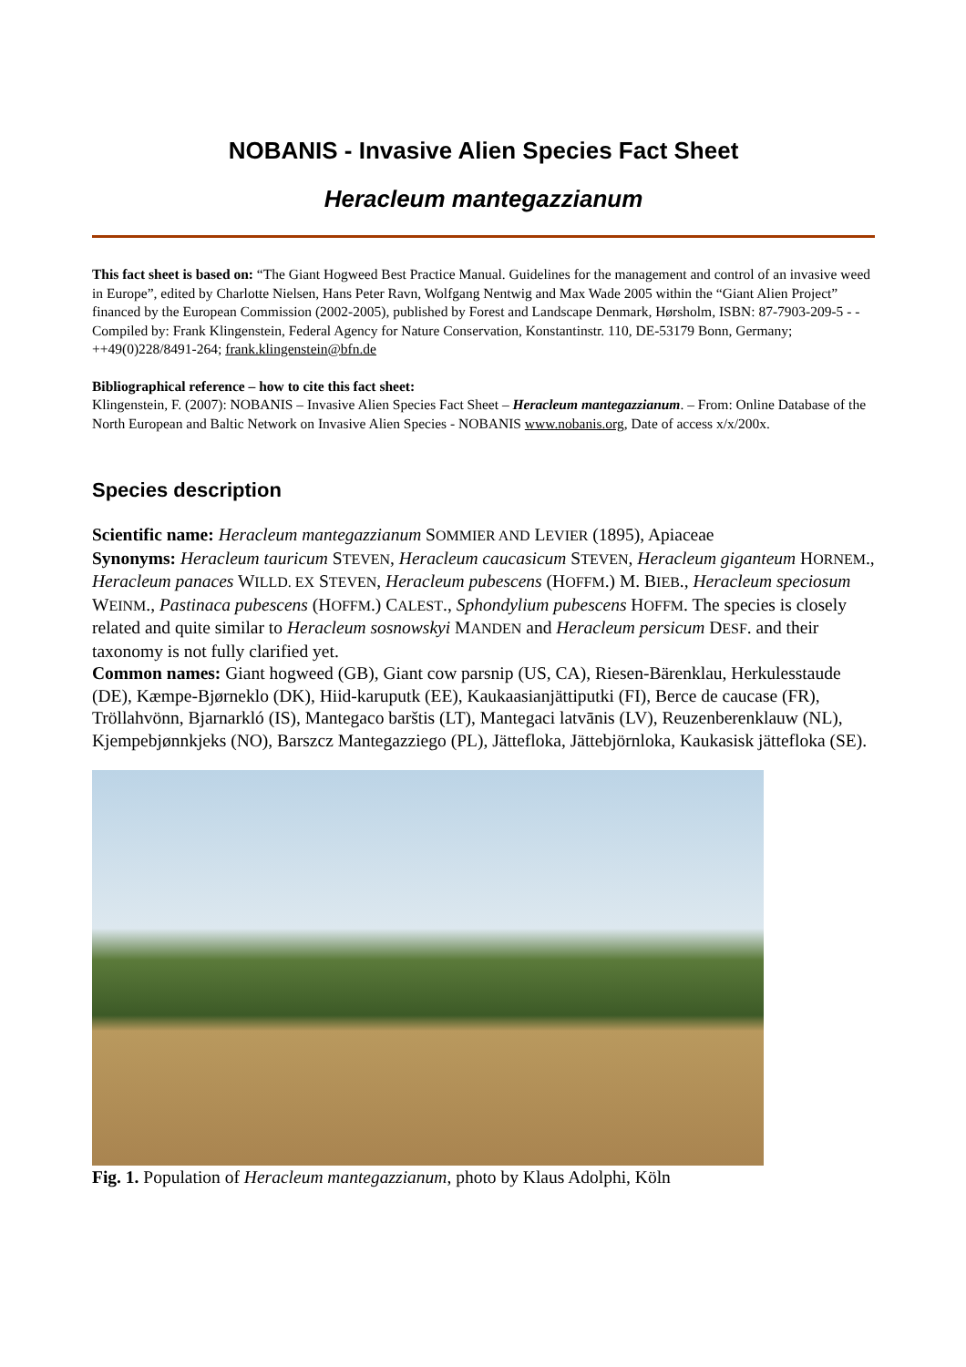NOBANIS - Invasive Alien Species Fact Sheet
Heracleum mantegazzianum
This fact sheet is based on: “The Giant Hogweed Best Practice Manual. Guidelines for the management and control of an invasive weed in Europe”, edited by Charlotte Nielsen, Hans Peter Ravn, Wolfgang Nentwig and Max Wade 2005 within the “Giant Alien Project” financed by the European Commission (2002-2005), published by Forest and Landscape Denmark, Hørsholm, ISBN: 87-7903-209-5 - - Compiled by: Frank Klingenstein, Federal Agency for Nature Conservation, Konstantinstr. 110, DE-53179 Bonn, Germany; ++49(0)228/8491-264; frank.klingenstein@bfn.de
Bibliographical reference – how to cite this fact sheet:
Klingenstein, F. (2007): NOBANIS – Invasive Alien Species Fact Sheet – Heracleum mantegazzianum. – From: Online Database of the North European and Baltic Network on Invasive Alien Species - NOBANIS www.nobanis.org, Date of access x/x/200x.
Species description
Scientific name: Heracleum mantegazzianum SOMMIER AND LEVIER (1895), Apiaceae
Synonyms: Heracleum tauricum STEVEN, Heracleum caucasicum STEVEN, Heracleum giganteum HORNEM., Heracleum panaces WILLD. EX STEVEN, Heracleum pubescens (HOFFM.) M. BIEB., Heracleum speciosum WEINM., Pastinaca pubescens (HOFFM.) CALEST., Sphondylium pubescens HOFFM. The species is closely related and quite similar to Heracleum sosnowskyi MANDEN and Heracleum persicum DESF. and their taxonomy is not fully clarified yet.
Common names: Giant hogweed (GB), Giant cow parsnip (US, CA), Riesen-Bärenklau, Herkulesstaude (DE), Kæmpe-Bjørneklo (DK), Hiid-karuputk (EE), Kaukaasianjättiputki (FI), Berce de caucase (FR), Tröllahvönn, Bjarnarkló (IS), Mantegaco barštis (LT), Mantegaci latvānis (LV), Reuzenberenklauw (NL), Kjempebjønnkjeks (NO), Barszcz Mantegazziego (PL), Jättefloka, Jättebjörnloka, Kaukasisk jättefloka (SE).
Fig. 1. Population of Heracleum mantegazzianum, photo by Klaus Adolphi, Köln